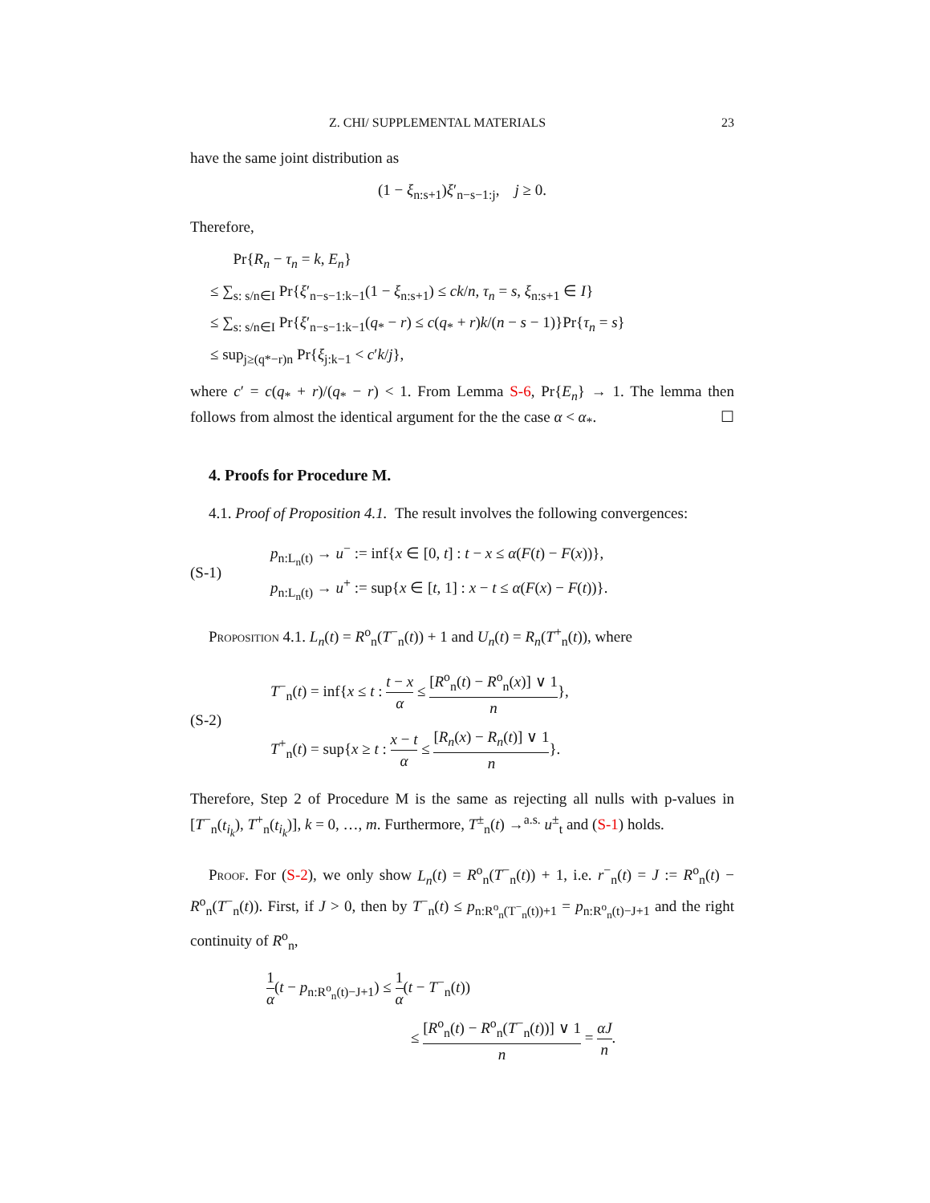Z. CHI/ SUPPLEMENTAL MATERIALS 23
have the same joint distribution as
(1 − ξ<sub>n:s+1</sub>)ξ′<sub>n−s−1:j</sub>, j ≥ 0.
Therefore,
Pr{R<sub>n</sub> − τ<sub>n</sub> = k, E<sub>n</sub>}
≤ ∑<sub>s: s/n∈I</sub> Pr{ξ′<sub>n−s−1:k−1</sub>(1 − ξ<sub>n:s+1</sub>) ≤ ck/n, τ<sub>n</sub> = s, ξ<sub>n:s+1</sub> ∈ I}
≤ ∑<sub>s: s/n∈I</sub> Pr{ξ′<sub>n−s−1:k−1</sub>(q<sub>*</sub> − r) ≤ c(q<sub>*</sub> + r)k/(n − s − 1)}Pr{τ<sub>n</sub> = s}
≤ sup<sub>j≥(q*−r)n</sub> Pr{ξ<sub>j:k−1</sub> < c′k/j},
where c′ = c(q<sub>*</sub> + r)/(q<sub>*</sub> − r) < 1. From Lemma S-6, Pr{E<sub>n</sub>} → 1. The lemma then follows from almost the identical argument for the the case α < α<sub>*</sub>. ☐
4. Proofs for Procedure M.
4.1. Proof of Proposition 4.1. The result involves the following convergences:
(S-1)
p<sub>n:L<sub>n</sub>(t)</sub> → u<sup>−</sup> := inf{x ∈ [0, t] : t − x ≤ α(F(t) − F(x))},
p<sub>n:L<sub>n</sub>(t)</sub> → u<sup>+</sup> := sup{x ∈ [t, 1] : x − t ≤ α(F(x) − F(t))}.
Proposition 4.1. L<sub>n</sub>(t) = R<sup>o</sup><sub>n</sub>(T<sup>−</sup><sub>n</sub>(t)) + 1 and U<sub>n</sub>(t) = R<sub>n</sub>(T<sup>+</sup><sub>n</sub>(t)), where
(S-2)
T<sup>−</sup><sub>n</sub>(t) = inf{x ≤ t : t − x α ≤ [R<sup>o</sup><sub>n</sub>(t) − R<sup>o</sup><sub>n</sub>(x)] ∨ 1 n},
T<sup>+</sup><sub>n</sub>(t) = sup{x ≥ t : x − t α ≤ [R<sub>n</sub>(x) − R<sub>n</sub>(t)] ∨ 1 n}.
Therefore, Step 2 of Procedure M is the same as rejecting all nulls with p-values in [T<sup>−</sup><sub>n</sub>(t<sub>i<sub>k</sub></sub>), T<sup>+</sup><sub>n</sub>(t<sub>i<sub>k</sub></sub>)], k = 0, …, m. Furthermore, T<sup>±</sup><sub>n</sub>(t) →<sup>a.s.</sup> u<sup>±</sup><sub>t</sub> and (S-1) holds.
Proof. For (S-2), we only show L<sub>n</sub>(t) = R<sup>o</sup><sub>n</sub>(T<sup>−</sup><sub>n</sub>(t)) + 1, i.e. r<sup>−</sup><sub>n</sub>(t) = J := R<sup>o</sup><sub>n</sub>(t) − R<sup>o</sup><sub>n</sub>(T<sup>−</sup><sub>n</sub>(t)). First, if J > 0, then by T<sup>−</sup><sub>n</sub>(t) ≤ p<sub>n:R<sup>o</sup><sub>n</sub>(T<sup>−</sup><sub>n</sub>(t))+1</sub> = p<sub>n:R<sup>o</sup><sub>n</sub>(t)−J+1</sub> and the right continuity of R<sup>o</sup><sub>n</sub>,
1 α(t − p<sub>n:R<sup>o</sup><sub>n</sub>(t)−J+1</sub>) ≤ 1 α(t − T<sup>−</sup><sub>n</sub>(t))
≤ [R<sup>o</sup><sub>n</sub>(t) − R<sup>o</sup><sub>n</sub>(T<sup>−</sup><sub>n</sub>(t))] ∨ 1 n = αJ n.